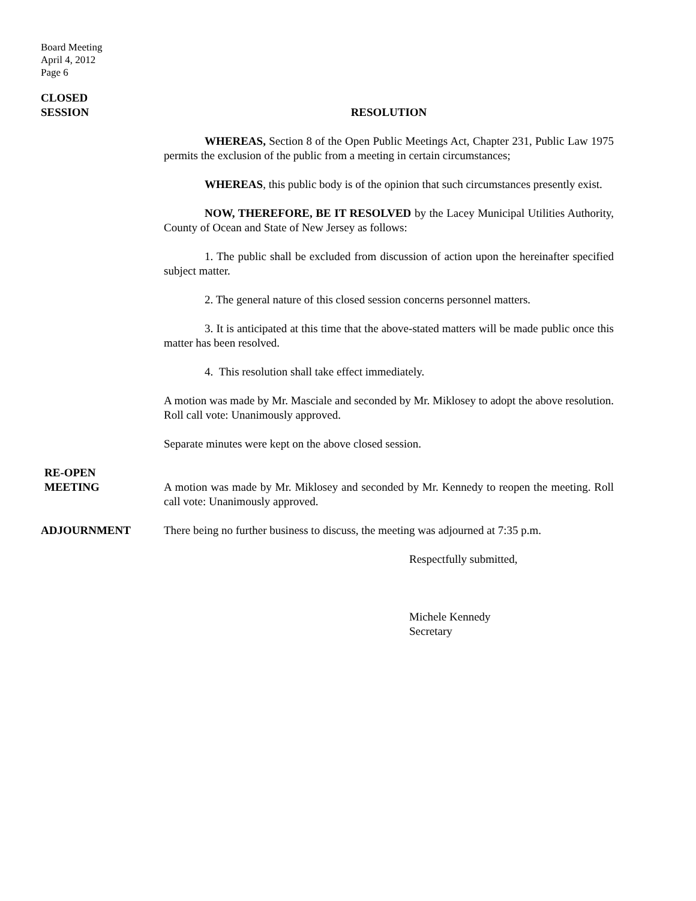Board Meeting
April 4, 2012
Page 6
CLOSED
SESSION
RESOLUTION
WHEREAS, Section 8 of the Open Public Meetings Act, Chapter 231, Public Law 1975 permits the exclusion of the public from a meeting in certain circumstances;
WHEREAS, this public body is of the opinion that such circumstances presently exist.
NOW, THEREFORE, BE IT RESOLVED by the Lacey Municipal Utilities Authority, County of Ocean and State of New Jersey as follows:
1. The public shall be excluded from discussion of action upon the hereinafter specified subject matter.
2. The general nature of this closed session concerns personnel matters.
3. It is anticipated at this time that the above-stated matters will be made public once this matter has been resolved.
4. This resolution shall take effect immediately.
A motion was made by Mr. Masciale and seconded by Mr. Miklosey to adopt the above resolution. Roll call vote: Unanimously approved.
Separate minutes were kept on the above closed session.
RE-OPEN
MEETING
A motion was made by Mr. Miklosey and seconded by Mr. Kennedy to reopen the meeting. Roll call vote: Unanimously approved.
ADJOURNMENT There being no further business to discuss, the meeting was adjourned at 7:35 p.m.
Respectfully submitted,
Michele Kennedy
Secretary